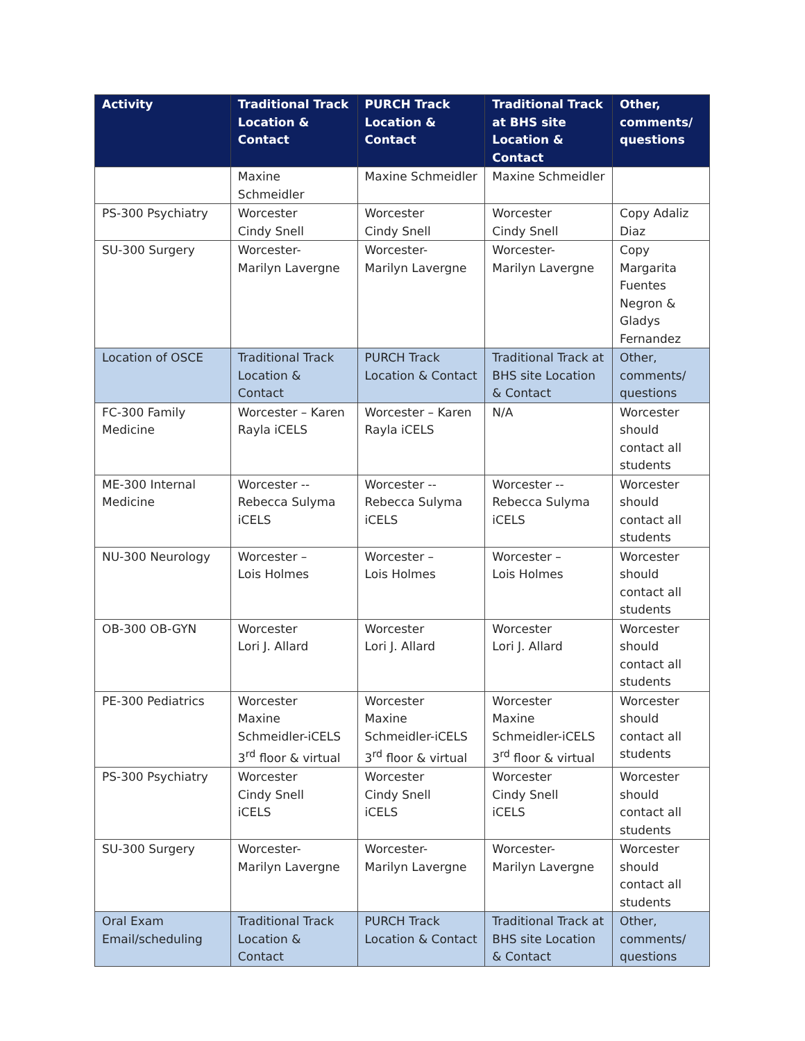| Activity | Traditional Track Location & Contact | PURCH Track Location & Contact | Traditional Track at BHS site Location & Contact | Other, comments/ questions |
| --- | --- | --- | --- | --- |
| | Maxine Schmeidler | Maxine Schmeidler | Maxine Schmeidler | |
| PS-300 Psychiatry | Worcester Cindy Snell | Worcester Cindy Snell | Worcester Cindy Snell | Copy Adaliz Diaz |
| SU-300 Surgery | Worcester- Marilyn Lavergne | Worcester- Marilyn Lavergne | Worcester- Marilyn Lavergne | Copy Margarita Fuentes Negron & Gladys Fernandez |
| Location of OSCE | Traditional Track Location & Contact | PURCH Track Location & Contact | Traditional Track at BHS site Location & Contact | Other, comments/ questions |
| FC-300 Family Medicine | Worcester – Karen Rayla iCELS | Worcester – Karen Rayla iCELS | N/A | Worcester should contact all students |
| ME-300 Internal Medicine | Worcester -- Rebecca Sulyma iCELS | Worcester -- Rebecca Sulyma iCELS | Worcester -- Rebecca Sulyma iCELS | Worcester should contact all students |
| NU-300 Neurology | Worcester – Lois Holmes | Worcester – Lois Holmes | Worcester – Lois Holmes | Worcester should contact all students |
| OB-300 OB-GYN | Worcester Lori J. Allard | Worcester Lori J. Allard | Worcester Lori J. Allard | Worcester should contact all students |
| PE-300 Pediatrics | Worcester Maxine Schmeidler-iCELS 3<sup>rd</sup> floor & virtual | Worcester Maxine Schmeidler-iCELS 3<sup>rd</sup> floor & virtual | Worcester Maxine Schmeidler-iCELS 3<sup>rd</sup> floor & virtual | Worcester should contact all students |
| PS-300 Psychiatry | Worcester Cindy Snell iCELS | Worcester Cindy Snell iCELS | Worcester Cindy Snell iCELS | Worcester should contact all students |
| SU-300 Surgery | Worcester- Marilyn Lavergne | Worcester- Marilyn Lavergne | Worcester- Marilyn Lavergne | Worcester should contact all students |
| Oral Exam Email/scheduling | Traditional Track Location & Contact | PURCH Track Location & Contact | Traditional Track at BHS site Location & Contact | Other, comments/ questions |